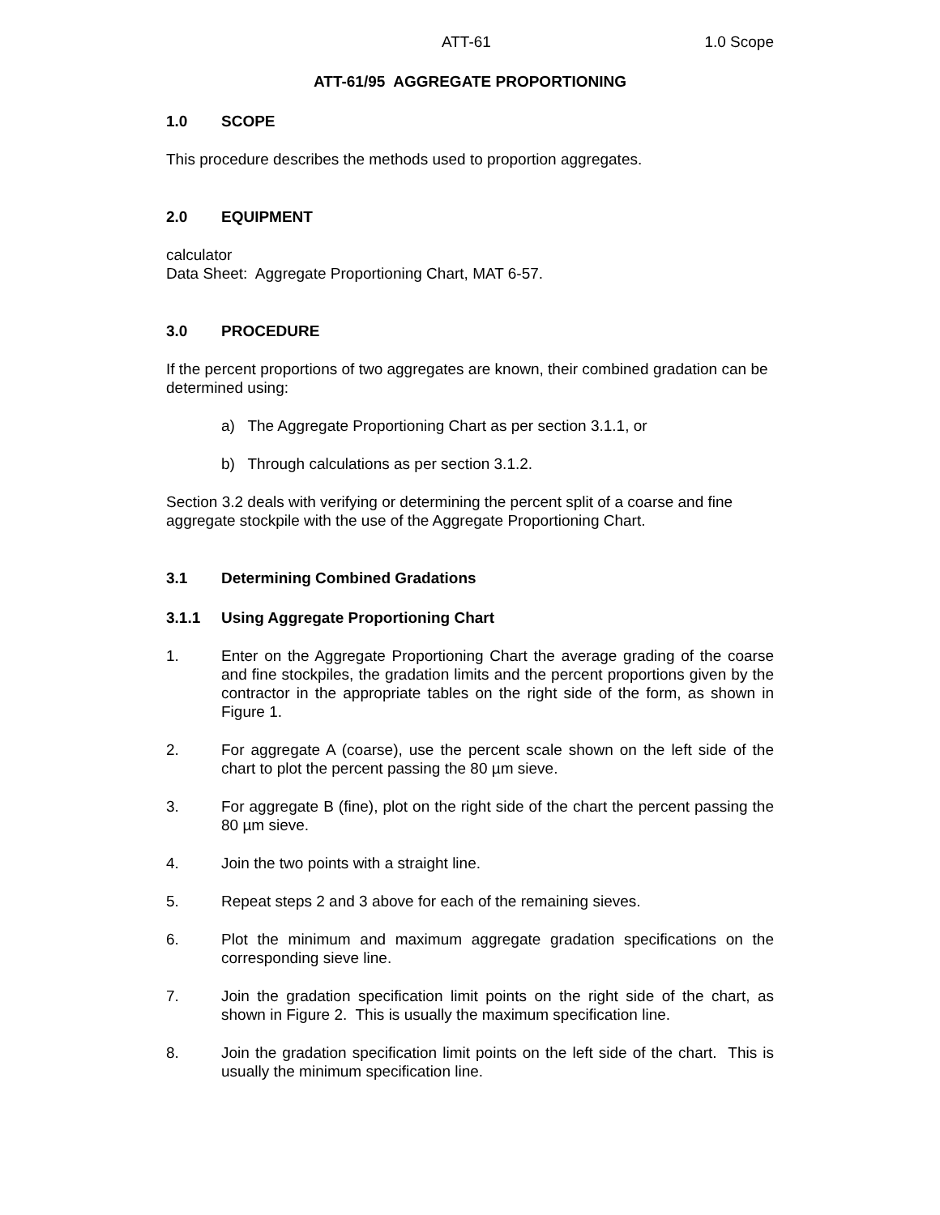ATT-61 1.0 Scope
ATT-61/95 AGGREGATE PROPORTIONING
1.0 SCOPE
This procedure describes the methods used to proportion aggregates.
2.0 EQUIPMENT
calculator
Data Sheet: Aggregate Proportioning Chart, MAT 6-57.
3.0 PROCEDURE
If the percent proportions of two aggregates are known, their combined gradation can be determined using:
a) The Aggregate Proportioning Chart as per section 3.1.1, or
b) Through calculations as per section 3.1.2.
Section 3.2 deals with verifying or determining the percent split of a coarse and fine aggregate stockpile with the use of the Aggregate Proportioning Chart.
3.1 Determining Combined Gradations
3.1.1 Using Aggregate Proportioning Chart
1. Enter on the Aggregate Proportioning Chart the average grading of the coarse and fine stockpiles, the gradation limits and the percent proportions given by the contractor in the appropriate tables on the right side of the form, as shown in Figure 1.
2. For aggregate A (coarse), use the percent scale shown on the left side of the chart to plot the percent passing the 80 µm sieve.
3. For aggregate B (fine), plot on the right side of the chart the percent passing the 80 µm sieve.
4. Join the two points with a straight line.
5. Repeat steps 2 and 3 above for each of the remaining sieves.
6. Plot the minimum and maximum aggregate gradation specifications on the corresponding sieve line.
7. Join the gradation specification limit points on the right side of the chart, as shown in Figure 2. This is usually the maximum specification line.
8. Join the gradation specification limit points on the left side of the chart. This is usually the minimum specification line.